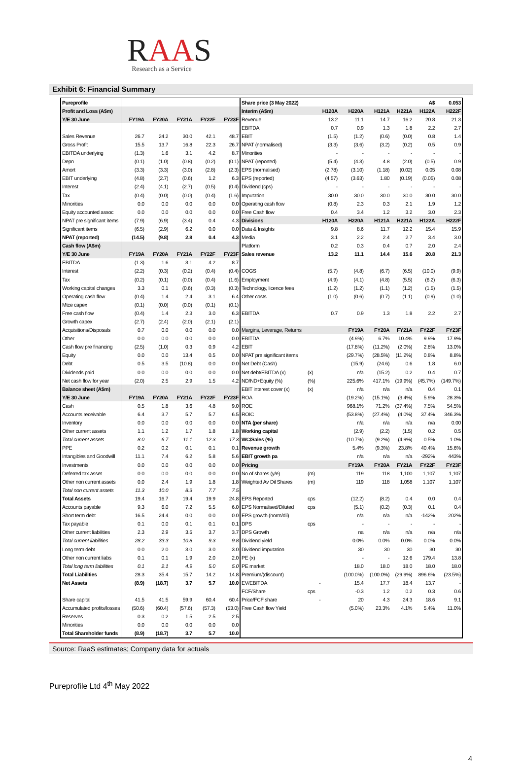RAAS
Research as a Service
Exhibit 6: Financial Summary
| Pureprofile | | | | | |
| Profit and Loss (A$m) | | | | | |
| Y/E 30 June | FY19A | FY20A | FY21A | FY22F | FY23F |
| Sales Revenue | 26.7 | 24.2 | 30.0 | 42.1 | 48.7 |
| Gross Profit | 15.5 | 13.7 | 16.8 | 22.3 | 26.7 |
| EBITDA underlying | (1.3) | 1.6 | 3.1 | 4.2 | 8.7 |
| Depn | (0.1) | (1.0) | (0.8) | (0.2) | (0.1) |
| Amort | (3.3) | (3.3) | (3.0) | (2.8) | (2.3) |
| EBIT underlying | (4.8) | (2.7) | (0.6) | 1.2 | 6.3 |
| Interest | (2.4) | (4.1) | (2.7) | (0.5) | (0.4) |
| Tax | (0.4) | (0.0) | (0.0) | (0.4) | (1.6) |
| Minorities | 0.0 | 0.0 | 0.0 | 0.0 | 0.0 |
| Equity accounted assoc | 0.0 | 0.0 | 0.0 | 0.0 | 0.0 |
| NPAT pre significant items | (7.9) | (6.9) | (3.4) | 0.4 | 4.3 |
| Significant items | (6.5) | (2.9) | 6.2 | 0.0 | 0.0 |
| NPAT (reported) | (14.5) | (9.8) | 2.8 | 0.4 | 4.3 |
| Cash flow (A$m) | | | | | |
| Y/E 30 June | FY19A | FY20A | FY21A | FY22F | FY23F |
| EBITDA | (1.3) | 1.6 | 3.1 | 4.2 | 8.7 |
| Interest | (2.2) | (0.3) | (0.2) | (0.4) | (0.4) |
| Tax | (0.2) | (0.1) | (0.0) | (0.4) | (1.6) |
| Working capital changes | 3.3 | 0.1 | (0.6) | (0.3) | (0.3) |
| Operating cash flow | (0.4) | 1.4 | 2.4 | 3.1 | 6.4 |
| Mtce capex | (0.1) | (0.0) | (0.0) | (0.1) | (0.1) |
| Free cash flow | (0.4) | 1.4 | 2.3 | 3.0 | 6.3 |
| Growth capex | (2.7) | (2.4) | (2.0) | (2.1) | (2.1) |
| Acquisitions/Disposals | 0.7 | 0.0 | 0.0 | 0.0 | 0.0 |
| Other | 0.0 | 0.0 | 0.0 | 0.0 | 0.0 |
| Cash flow pre financing | (2.5) | (1.0) | 0.3 | 0.9 | 4.2 |
| Equity | 0.0 | 0.0 | 13.4 | 0.5 | 0.0 |
| Debt | 0.5 | 3.5 | (10.8) | 0.0 | 0.0 |
| Dividends paid | 0.0 | 0.0 | 0.0 | 0.0 | 0.0 |
| Net cash flow for year | (2.0) | 2.5 | 2.9 | 1.5 | 4.2 |
| Balance sheet (A$m) | | | | | |
| Y/E 30 June | FY19A | FY20A | FY21A | FY22F | FY23F |
| Cash | 0.5 | 1.8 | 3.6 | 4.8 | 9.0 |
| Accounts receivable | 6.4 | 3.7 | 5.7 | 5.7 | 6.5 |
| Inventory | 0.0 | 0.0 | 0.0 | 0.0 | 0.0 |
| Other current assets | 1.1 | 1.2 | 1.7 | 1.8 | 1.8 |
| Total current assets | 8.0 | 6.7 | 11.1 | 12.3 | 17.3 |
| PPE | 0.2 | 0.2 | 0.1 | 0.1 | 0.1 |
| Intangibles and Goodwill | 11.1 | 7.4 | 6.2 | 5.8 | 5.6 |
| Investments | 0.0 | 0.0 | 0.0 | 0.0 | 0.0 |
| Deferred tax asset | 0.0 | 0.0 | 0.0 | 0.0 | 0.0 |
| Other non current assets | 0.0 | 2.4 | 1.9 | 1.8 | 1.8 |
| Total non current assets | 11.3 | 10.0 | 8.3 | 7.7 | 7.5 |
| Total Assets | 19.4 | 16.7 | 19.4 | 19.9 | 24.8 |
| Accounts payable | 9.3 | 6.0 | 7.2 | 5.5 | 6.0 |
| Short term debt | 16.5 | 24.4 | 0.0 | 0.0 | 0.0 |
| Tax payable | 0.1 | 0.0 | 0.1 | 0.1 | 0.1 |
| Other current liabilities | 2.3 | 2.9 | 3.5 | 3.7 | 3.7 |
| Total current liabilities | 28.2 | 33.3 | 10.8 | 9.3 | 9.8 |
| Long term debt | 0.0 | 2.0 | 3.0 | 3.0 | 3.0 |
| Other non current liabs | 0.1 | 0.1 | 1.9 | 2.0 | 2.0 |
| Total long term liabilities | 0.1 | 2.1 | 4.9 | 5.0 | 5.0 |
| Total Liabilities | 28.3 | 35.4 | 15.7 | 14.2 | 14.8 |
| Net Assets | (8.9) | (18.7) | 3.7 | 5.7 | 10.0 |
| Share capital | 41.5 | 41.5 | 59.9 | 60.4 | 60.4 |
| Accumulated profits/losses | (50.6) | (60.4) | (57.6) | (57.3) | (53.0) |
| Reserves | 0.3 | 0.2 | 1.5 | 2.5 | 2.5 |
| Minorities | 0.0 | 0.0 | 0.0 | 0.0 | 0.0 |
| Total Shareholder funds | (8.9) | (18.7) | 3.7 | 5.7 | 10.0 |
| Share price (3 May 2022) | | | | | | A$ | 0.053 |
| Interim (A$m) | | H120A | H220A | H121A | H221A | H122A | H222F |
| Revenue | | 13.2 | 11.1 | 14.7 | 16.2 | 20.8 | 21.3 |
| EBITDA | | 0.7 | 0.9 | 1.3 | 1.8 | 2.2 | 2.7 |
| EBIT | | (1.5) | (1.2) | (0.6) | (0.0) | 0.8 | 1.4 |
| NPAT (normalised) | | (3.3) | (3.6) | (3.2) | (0.2) | 0.5 | 0.9 |
| Minorities | | - | - | - | - | - | - |
| NPAT (reported) | | (5.4) | (4.3) | 4.8 | (2.0) | (0.5) | 0.9 |
| EPS (normalised) | | (2.78) | (3.10) | (1.18) | (0.02) | 0.05 | 0.08 |
| EPS (reported) | | (4.57) | (3.63) | 1.80 | (0.19) | (0.05) | 0.08 |
| Dividend (cps) | | - | - | - | - | - | - |
| Imputation | | 30.0 | 30.0 | 30.0 | 30.0 | 30.0 | 30.0 |
| Operating cash flow | | (0.8) | 2.3 | 0.3 | 2.1 | 1.9 | 1.2 |
| Free Cash flow | | 0.4 | 3.4 | 1.2 | 3.2 | 3.0 | 2.3 |
| Divisions | | H120A | H220A | H121A | H221A | H122A | H222F |
| Data & Insights | | 9.8 | 8.6 | 11.7 | 12.2 | 15.4 | 15.9 |
| Media | | 3.1 | 2.2 | 2.4 | 2.7 | 3.4 | 3.0 |
| Platform | | 0.2 | 0.3 | 0.4 | 0.7 | 2.0 | 2.4 |
| Sales revenue | | 13.2 | 11.1 | 14.4 | 15.6 | 20.8 | 21.3 |
| COGS | | (5.7) | (4.8) | (6.7) | (6.5) | (10.0) | (9.9) |
| Employment | | (4.9) | (4.1) | (4.8) | (5.5) | (6.2) | (6.3) |
| Technology, licence fees | | (1.2) | (1.2) | (1.1) | (1.2) | (1.5) | (1.5) |
| Other costs | | (1.0) | (0.6) | (0.7) | (1.1) | (0.9) | (1.0) |
| EBITDA | | 0.7 | 0.9 | 1.3 | 1.8 | 2.2 | 2.7 |
| Margins, Leverage, Returns | | | FY19A | FY20A | FY21A | FY22F | FY23F |
| EBITDA | | | (4.9%) | 6.7% | 10.4% | 9.9% | 17.9% |
| EBIT | | | (17.8%) | (11.2%) | (2.0%) | 2.8% | 13.0% |
| NPAT pre significant items | | | (29.7%) | (28.5%) | (11.2%) | 0.8% | 8.8% |
| Net Debt (Cash) | | | (15.9) | (24.6) | 0.6 | 1.8 | 6.0 |
| Net debt/EBITDA (x) | (x) | | n/a | (15.2) | 0.2 | 0.4 | 0.7 |
| ND/ND+Equity (%) | (%) | | 225.6% | 417.1% | (19.9%) | (45.7%) | (149.7%) |
| EBIT interest cover (x) | (x) | | n/a | n/a | n/a | 0.4 | 0.1 |
| ROA | | | (19.2%) | (15.1%) | (3.4%) | 5.9% | 28.3% |
| ROE | | | 968.1% | 71.2% | (37.4%) | 7.5% | 54.5% |
| ROIC | | | (53.8%) | (27.4%) | (4.0%) | 37.4% | 346.3% |
| NTA (per share) | | | n/a | n/a | n/a | n/a | 0.00 |
| Working capital | | | (2.9) | (2.2) | (1.5) | 0.2 | 0.5 |
| WC/Sales (%) | | | (10.7%) | (9.2%) | (4.9%) | 0.5% | 1.0% |
| Revenue growth | | | 5.4% | (9.3%) | 23.8% | 40.4% | 15.6% |
| EBIT growth pa | | | n/a | n/a | n/a | -292% | 443% |
| Pricing | | | FY19A | FY20A | FY21A | FY22F | FY23F |
| No of shares (y/e) | (m) | | 119 | 118 | 1,100 | 1,107 | 1,107 |
| Weighted Av Dil Shares | (m) | | 119 | 118 | 1,058 | 1,107 | 1,107 |
| EPS Reported | cps | | (12.2) | (8.2) | 0.4 | 0.0 | 0.4 |
| EPS Normalised/Diluted | cps | | (5.1) | (0.2) | (0.3) | 0.1 | 0.4 |
| EPS growth (norm/dil) | | | n/a | n/a | n/a | -142% | 202% |
| DPS | cps | | - | - | - | - | - |
| DPS Growth | | | na | n/a | n/a | n/a | n/a |
| Dividend yield | | | 0.0% | 0.0% | 0.0% | 0.0% | 0.0% |
| Dividend imputation | | | 30 | 30 | 30 | 30 | 30 |
| PE (x) | | | - | - | 12.6 | 179.4 | 13.8 |
| PE market | | | 18.0 | 18.0 | 18.0 | 18.0 | 18.0 |
| Premium/(discount) | | | (100.0%) | (100.0%) | (29.9%) | 896.6% | (23.5%) |
| EV/EBITDA | | - | 15.4 | 17.7 | 18.4 | 13.7 | - |
| FCF/Share | cps | | -0.3 | 1.2 | 0.2 | 0.3 | 0.6 |
| Price/FCF share | | - | 20 | 4.3 | 24.3 | 18.6 | 9.1 |
| Free Cash flow Yield | | | (5.0%) | 23.3% | 4.1% | 5.4% | 11.0% |
Source: RaaS estimates; Company data for actuals
Pureprofile Ltd 4<sup>th</sup> May 2022
4